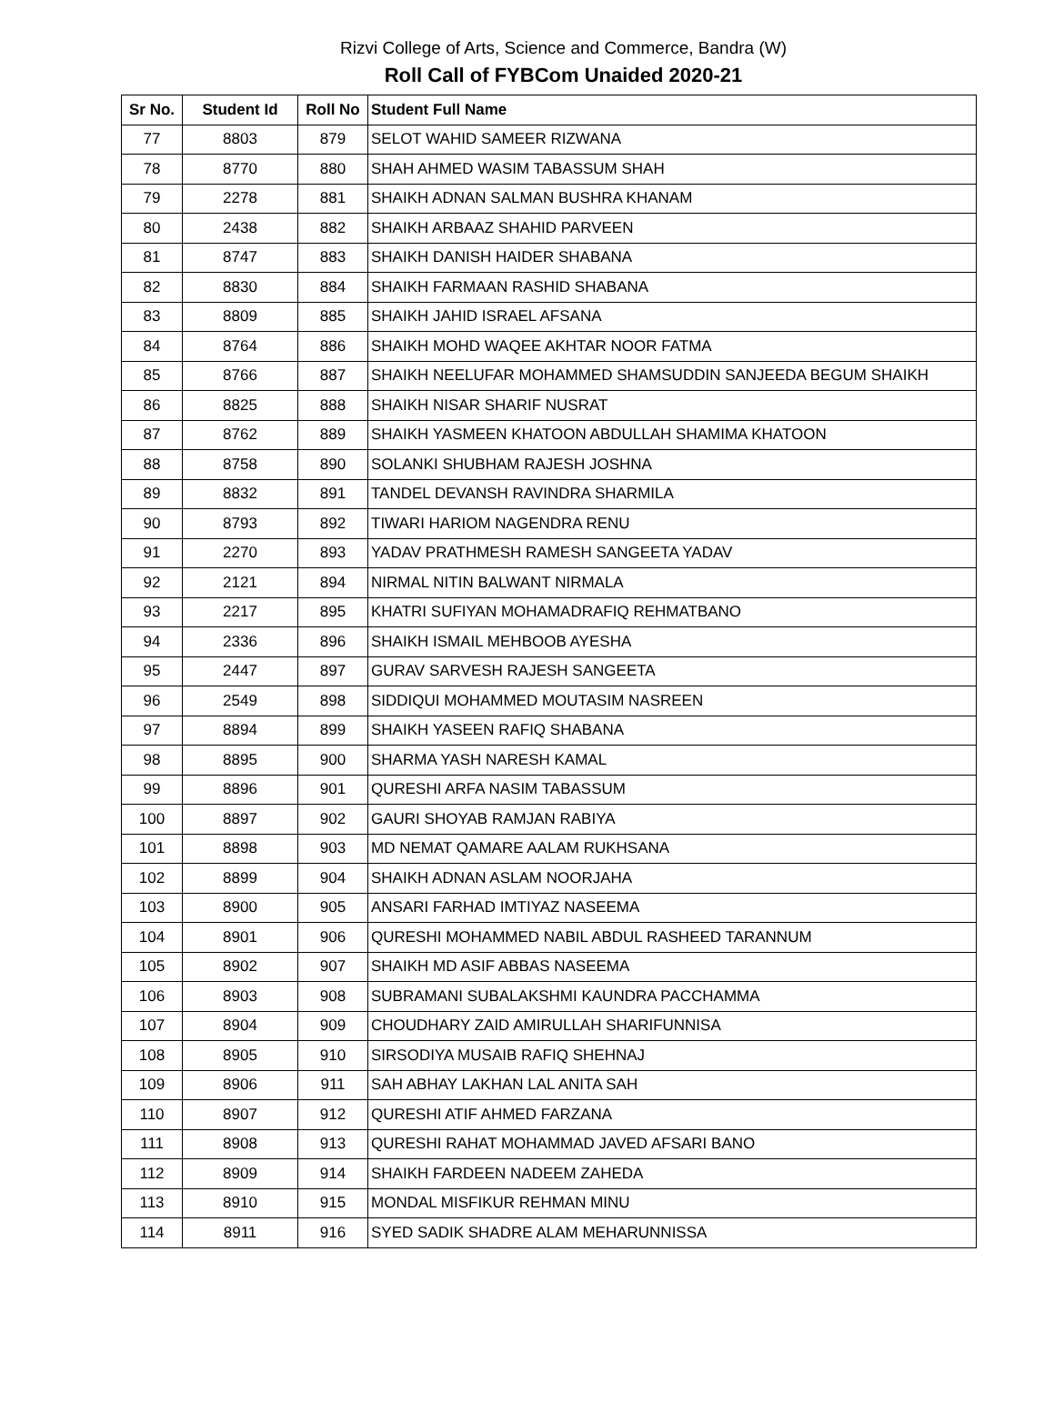Rizvi College of Arts, Science and Commerce, Bandra (W)
Roll Call of FYBCom Unaided 2020-21
| Sr No. | Student Id | Roll No | Student Full Name |
| --- | --- | --- | --- |
| 77 | 8803 | 879 | SELOT WAHID SAMEER RIZWANA |
| 78 | 8770 | 880 | SHAH AHMED WASIM TABASSUM SHAH |
| 79 | 2278 | 881 | SHAIKH ADNAN SALMAN BUSHRA KHANAM |
| 80 | 2438 | 882 | SHAIKH ARBAAZ SHAHID PARVEEN |
| 81 | 8747 | 883 | SHAIKH DANISH HAIDER SHABANA |
| 82 | 8830 | 884 | SHAIKH FARMAAN RASHID SHABANA |
| 83 | 8809 | 885 | SHAIKH JAHID ISRAEL AFSANA |
| 84 | 8764 | 886 | SHAIKH MOHD WAQEE AKHTAR NOOR FATMA |
| 85 | 8766 | 887 | SHAIKH NEELUFAR MOHAMMED SHAMSUDDIN SANJEEDA BEGUM SHAIKH |
| 86 | 8825 | 888 | SHAIKH NISAR SHARIF NUSRAT |
| 87 | 8762 | 889 | SHAIKH YASMEEN KHATOON ABDULLAH SHAMIMA KHATOON |
| 88 | 8758 | 890 | SOLANKI SHUBHAM RAJESH JOSHNA |
| 89 | 8832 | 891 | TANDEL DEVANSH RAVINDRA SHARMILA |
| 90 | 8793 | 892 | TIWARI HARIOM NAGENDRA RENU |
| 91 | 2270 | 893 | YADAV PRATHMESH RAMESH SANGEETA YADAV |
| 92 | 2121 | 894 | NIRMAL NITIN BALWANT NIRMALA |
| 93 | 2217 | 895 | KHATRI SUFIYAN MOHAMADRAFIQ REHMATBANO |
| 94 | 2336 | 896 | SHAIKH ISMAIL MEHBOOB AYESHA |
| 95 | 2447 | 897 | GURAV SARVESH RAJESH SANGEETA |
| 96 | 2549 | 898 | SIDDIQUI MOHAMMED MOUTASIM NASREEN |
| 97 | 8894 | 899 | SHAIKH YASEEN RAFIQ SHABANA |
| 98 | 8895 | 900 | SHARMA YASH NARESH KAMAL |
| 99 | 8896 | 901 | QURESHI ARFA NASIM TABASSUM |
| 100 | 8897 | 902 | GAURI SHOYAB RAMJAN RABIYA |
| 101 | 8898 | 903 | MD NEMAT QAMARE AALAM RUKHSANA |
| 102 | 8899 | 904 | SHAIKH ADNAN ASLAM NOORJAHA |
| 103 | 8900 | 905 | ANSARI FARHAD IMTIYAZ NASEEMA |
| 104 | 8901 | 906 | QURESHI MOHAMMED NABIL ABDUL RASHEED TARANNUM |
| 105 | 8902 | 907 | SHAIKH MD ASIF ABBAS NASEEMA |
| 106 | 8903 | 908 | SUBRAMANI SUBALAKSHMI KAUNDRA PACCHAMMA |
| 107 | 8904 | 909 | CHOUDHARY ZAID AMIRULLAH SHARIFUNNISA |
| 108 | 8905 | 910 | SIRSODIYA MUSAIB RAFIQ SHEHNAJ |
| 109 | 8906 | 911 | SAH ABHAY LAKHAN LAL ANITA SAH |
| 110 | 8907 | 912 | QURESHI ATIF AHMED FARZANA |
| 111 | 8908 | 913 | QURESHI RAHAT MOHAMMAD JAVED AFSARI BANO |
| 112 | 8909 | 914 | SHAIKH FARDEEN NADEEM ZAHEDA |
| 113 | 8910 | 915 | MONDAL MISFIKUR REHMAN MINU |
| 114 | 8911 | 916 | SYED SADIK SHADRE ALAM MEHARUNNISSA |